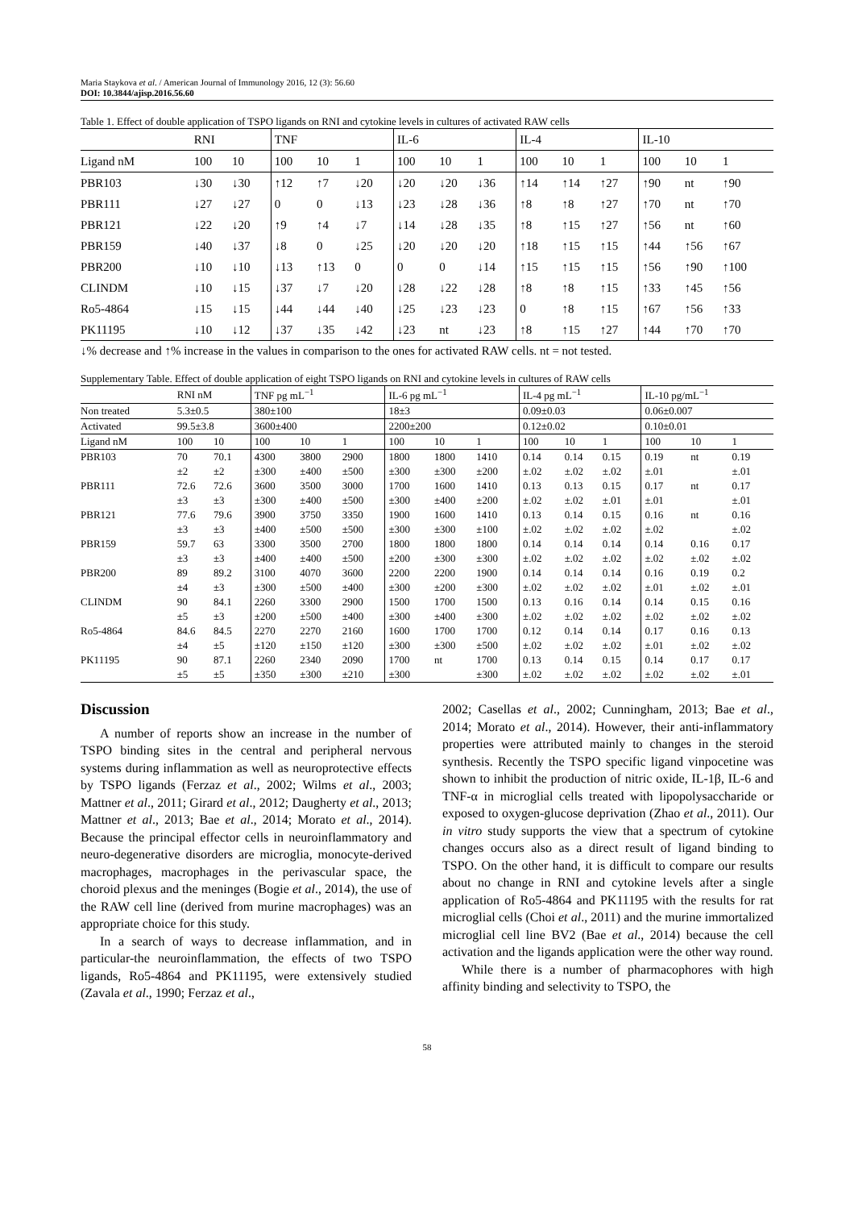Maria Staykova et al. / American Journal of Immunology 2016, 12 (3): 56.60
DOI: 10.3844/ajisp.2016.56.60
Table 1. Effect of double application of TSPO ligands on RNI and cytokine levels in cultures of activated RAW cells
| | RNI | | TNF | | | IL-6 | | | IL-4 | | | IL-10 | | |
| --- | --- | --- | --- | --- | --- | --- | --- | --- | --- | --- | --- | --- | --- | --- |
| Ligand nM | 100 | 10 | 100 | 10 | 1 | 100 | 10 | 1 | 100 | 10 | 1 | 100 | 10 | 1 |
| PBR103 | ↓30 | ↓30 | ↑12 | ↑7 | ↓20 | ↓20 | ↓20 | ↓36 | ↑14 | ↑14 | ↑27 | ↑90 | nt | ↑90 |
| PBR111 | ↓27 | ↓27 | 0 | 0 | ↓13 | ↓23 | ↓28 | ↓36 | ↑8 | ↑8 | ↑27 | ↑70 | nt | ↑70 |
| PBR121 | ↓22 | ↓20 | ↑9 | ↑4 | ↓7 | ↓14 | ↓28 | ↓35 | ↑8 | ↑15 | ↑27 | ↑56 | nt | ↑60 |
| PBR159 | ↓40 | ↓37 | ↓8 | 0 | ↓25 | ↓20 | ↓20 | ↓20 | ↑18 | ↑15 | ↑15 | ↑44 | ↑56 | ↑67 |
| PBR200 | ↓10 | ↓10 | ↓13 | ↑13 | 0 | 0 | 0 | ↓14 | ↑15 | ↑15 | ↑15 | ↑56 | ↑90 | ↑100 |
| CLINDM | ↓10 | ↓15 | ↓37 | ↓7 | ↓20 | ↓28 | ↓22 | ↓28 | ↑8 | ↑8 | ↑15 | ↑33 | ↑45 | ↑56 |
| Ro5-4864 | ↓15 | ↓15 | ↓44 | ↓44 | ↓40 | ↓25 | ↓23 | ↓23 | 0 | ↑8 | ↑15 | ↑67 | ↑56 | ↑33 |
| PK11195 | ↓10 | ↓12 | ↓37 | ↓35 | ↓42 | ↓23 | nt | ↓23 | ↑8 | ↑15 | ↑27 | ↑44 | ↑70 | ↑70 |
↓% decrease and ↑% increase in the values in comparison to the ones for activated RAW cells. nt = not tested.
Supplementary Table. Effect of double application of eight TSPO ligands on RNI and cytokine levels in cultures of RAW cells
| | RNI nM | | TNF pg mL<sup>−1</sup> | | | IL-6 pg mL<sup>−1</sup> | | | IL-4 pg mL<sup>−1</sup> | | | IL-10 pg/mL<sup>−1</sup> | | |
| --- | --- | --- | --- | --- | --- | --- | --- | --- | --- | --- | --- | --- | --- | --- |
| Non treated | 5.3±0.5 | | 380±100 | | | 18±3 | | | 0.09±0.03 | | | 0.06±0.007 | | |
| Activated | 99.5±3.8 | | 3600±400 | | | 2200±200 | | | 0.12±0.02 | | | 0.10±0.01 | | |
| Ligand nM | 100 | 10 | 100 | 10 | 1 | 100 | 10 | 1 | 100 | 10 | 1 | 100 | 10 | 1 |
| PBR103 | 70 | 70.1 | 4300 | 3800 | 2900 | 1800 | 1800 | 1410 | 0.14 | 0.14 | 0.15 | 0.19 | nt | 0.19 |
| | ±2 | ±2 | ±300 | ±400 | ±500 | ±300 | ±300 | ±200 | ±.02 | ±.02 | ±.02 | ±.01 | | ±.01 |
| PBR111 | 72.6 | 72.6 | 3600 | 3500 | 3000 | 1700 | 1600 | 1410 | 0.13 | 0.13 | 0.15 | 0.17 | nt | 0.17 |
| | ±3 | ±3 | ±300 | ±400 | ±500 | ±300 | ±400 | ±200 | ±.02 | ±.02 | ±.01 | ±.01 | | ±.01 |
| PBR121 | 77.6 | 79.6 | 3900 | 3750 | 3350 | 1900 | 1600 | 1410 | 0.13 | 0.14 | 0.15 | 0.16 | nt | 0.16 |
| | ±3 | ±3 | ±400 | ±500 | ±500 | ±300 | ±300 | ±100 | ±.02 | ±.02 | ±.02 | ±.02 | | ±.02 |
| PBR159 | 59.7 | 63 | 3300 | 3500 | 2700 | 1800 | 1800 | 1800 | 0.14 | 0.14 | 0.14 | 0.14 | 0.16 | 0.17 |
| | ±3 | ±3 | ±400 | ±400 | ±500 | ±200 | ±300 | ±300 | ±.02 | ±.02 | ±.02 | ±.02 | ±.02 | ±.02 |
| PBR200 | 89 | 89.2 | 3100 | 4070 | 3600 | 2200 | 2200 | 1900 | 0.14 | 0.14 | 0.14 | 0.16 | 0.19 | 0.2 |
| | ±4 | ±3 | ±300 | ±500 | ±400 | ±300 | ±200 | ±300 | ±.02 | ±.02 | ±.02 | ±.01 | ±.02 | ±.01 |
| CLINDM | 90 | 84.1 | 2260 | 3300 | 2900 | 1500 | 1700 | 1500 | 0.13 | 0.16 | 0.14 | 0.14 | 0.15 | 0.16 |
| | ±5 | ±3 | ±200 | ±500 | ±400 | ±300 | ±400 | ±300 | ±.02 | ±.02 | ±.02 | ±.02 | ±.02 | ±.02 |
| Ro5-4864 | 84.6 | 84.5 | 2270 | 2270 | 2160 | 1600 | 1700 | 1700 | 0.12 | 0.14 | 0.14 | 0.17 | 0.16 | 0.13 |
| | ±4 | ±5 | ±120 | ±150 | ±120 | ±300 | ±300 | ±500 | ±.02 | ±.02 | ±.02 | ±.01 | ±.02 | ±.02 |
| PK11195 | 90 | 87.1 | 2260 | 2340 | 2090 | 1700 | nt | 1700 | 0.13 | 0.14 | 0.15 | 0.14 | 0.17 | 0.17 |
| | ±5 | ±5 | ±350 | ±300 | ±210 | ±300 | | ±300 | ±.02 | ±.02 | ±.02 | ±.02 | ±.02 | ±.01 |
Discussion
A number of reports show an increase in the number of TSPO binding sites in the central and peripheral nervous systems during inflammation as well as neuroprotective effects by TSPO ligands (Ferzaz et al., 2002; Wilms et al., 2003; Mattner et al., 2011; Girard et al., 2012; Daugherty et al., 2013; Mattner et al., 2013; Bae et al., 2014; Morato et al., 2014). Because the principal effector cells in neuroinflammatory and neuro-degenerative disorders are microglia, monocyte-derived macrophages, macrophages in the perivascular space, the choroid plexus and the meninges (Bogie et al., 2014), the use of the RAW cell line (derived from murine macrophages) was an appropriate choice for this study.
In a search of ways to decrease inflammation, and in particular-the neuroinflammation, the effects of two TSPO ligands, Ro5-4864 and PK11195, were extensively studied (Zavala et al., 1990; Ferzaz et al.,
2002; Casellas et al., 2002; Cunningham, 2013; Bae et al., 2014; Morato et al., 2014). However, their anti-inflammatory properties were attributed mainly to changes in the steroid synthesis. Recently the TSPO specific ligand vinpocetine was shown to inhibit the production of nitric oxide, IL-1β, IL-6 and TNF-α in microglial cells treated with lipopolysaccharide or exposed to oxygen-glucose deprivation (Zhao et al., 2011). Our in vitro study supports the view that a spectrum of cytokine changes occurs also as a direct result of ligand binding to TSPO. On the other hand, it is difficult to compare our results about no change in RNI and cytokine levels after a single application of Ro5-4864 and PK11195 with the results for rat microglial cells (Choi et al., 2011) and the murine immortalized microglial cell line BV2 (Bae et al., 2014) because the cell activation and the ligands application were the other way round.
While there is a number of pharmacophores with high affinity binding and selectivity to TSPO, the
58